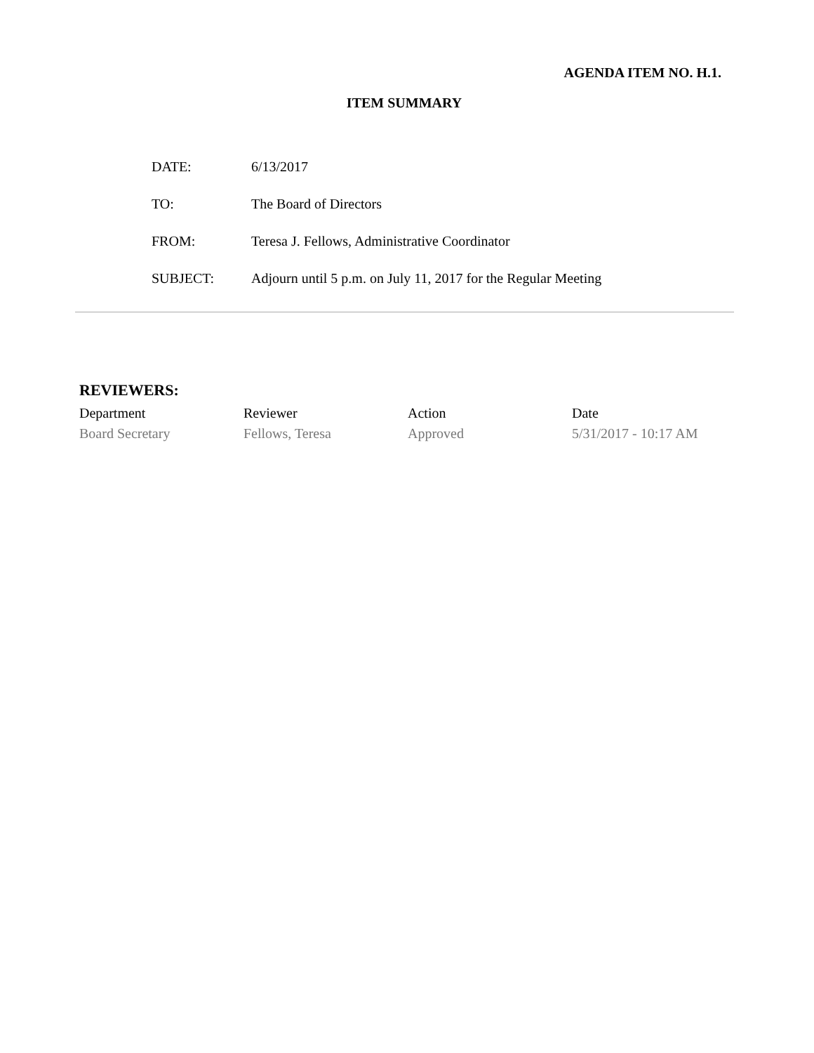AGENDA ITEM NO. H.1.
ITEM SUMMARY
| DATE: | 6/13/2017 |
| TO: | The Board of Directors |
| FROM: | Teresa J. Fellows, Administrative Coordinator |
| SUBJECT: | Adjourn until 5 p.m. on July 11, 2017 for the Regular Meeting |
REVIEWERS:
| Department | Reviewer | Action | Date |
| --- | --- | --- | --- |
| Board Secretary | Fellows, Teresa | Approved | 5/31/2017 - 10:17 AM |